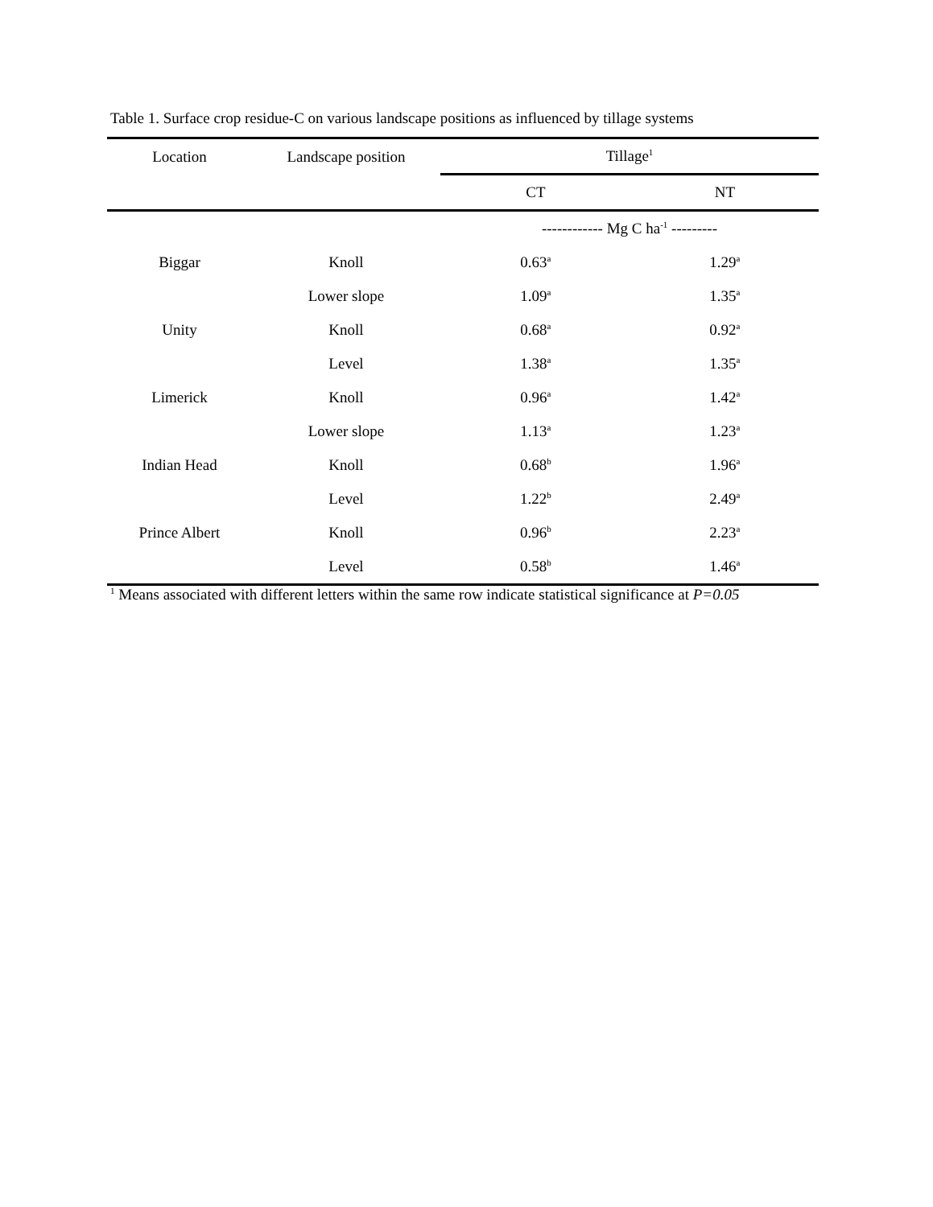Table 1. Surface crop residue-C on various landscape positions as influenced by tillage systems
| Location | Landscape position | Tillage<sup>1</sup> | |
| --- | --- | --- | --- |
| | | CT | NT |
| | | ------------ Mg C ha<sup>-1</sup> --------- | |
| Biggar | Knoll | 0.63<sup>a</sup> | 1.29<sup>a</sup> |
| | Lower slope | 1.09<sup>a</sup> | 1.35<sup>a</sup> |
| Unity | Knoll | 0.68<sup>a</sup> | 0.92<sup>a</sup> |
| | Level | 1.38<sup>a</sup> | 1.35<sup>a</sup> |
| Limerick | Knoll | 0.96<sup>a</sup> | 1.42<sup>a</sup> |
| | Lower slope | 1.13<sup>a</sup> | 1.23<sup>a</sup> |
| Indian Head | Knoll | 0.68<sup>b</sup> | 1.96<sup>a</sup> |
| | Level | 1.22<sup>b</sup> | 2.49<sup>a</sup> |
| Prince Albert | Knoll | 0.96<sup>b</sup> | 2.23<sup>a</sup> |
| | Level | 0.58<sup>b</sup> | 1.46<sup>a</sup> |
<sup>1</sup> Means associated with different letters within the same row indicate statistical significance at P=0.05